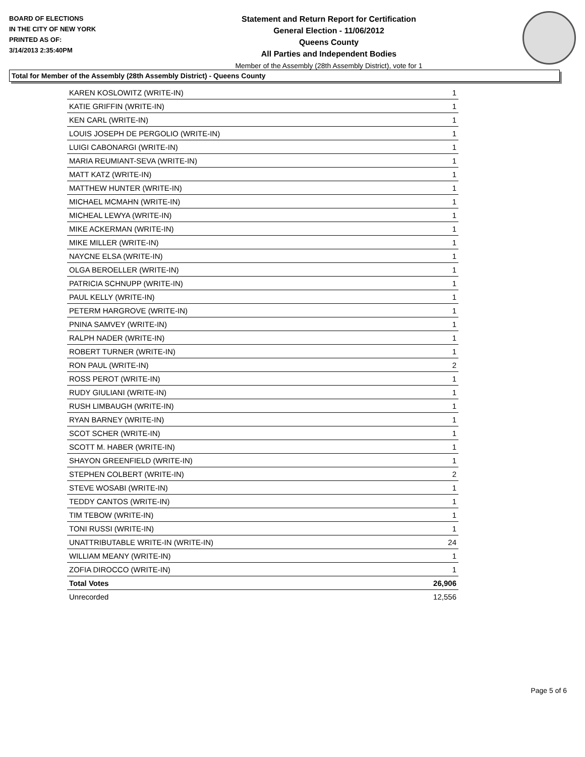BOARD OF ELECTIONS
IN THE CITY OF NEW YORK
PRINTED AS OF:
3/14/2013 2:35:40PM
Statement and Return Report for Certification
General Election - 11/06/2012
Queens County
All Parties and Independent Bodies
Member of the Assembly (28th Assembly District), vote for 1
Total for Member of the Assembly (28th Assembly District) - Queens County
| KAREN KOSLOWITZ (WRITE-IN) | 1 |
| KATIE GRIFFIN (WRITE-IN) | 1 |
| KEN CARL (WRITE-IN) | 1 |
| LOUIS JOSEPH DE PERGOLIO (WRITE-IN) | 1 |
| LUIGI CABONARGI (WRITE-IN) | 1 |
| MARIA REUMIANT-SEVA (WRITE-IN) | 1 |
| MATT KATZ (WRITE-IN) | 1 |
| MATTHEW HUNTER (WRITE-IN) | 1 |
| MICHAEL MCMAHN (WRITE-IN) | 1 |
| MICHEAL LEWYA (WRITE-IN) | 1 |
| MIKE ACKERMAN (WRITE-IN) | 1 |
| MIKE MILLER (WRITE-IN) | 1 |
| NAYCNE ELSA (WRITE-IN) | 1 |
| OLGA BEROELLER (WRITE-IN) | 1 |
| PATRICIA SCHNUPP (WRITE-IN) | 1 |
| PAUL KELLY (WRITE-IN) | 1 |
| PETERM HARGROVE (WRITE-IN) | 1 |
| PNINA SAMVEY (WRITE-IN) | 1 |
| RALPH NADER (WRITE-IN) | 1 |
| ROBERT TURNER (WRITE-IN) | 1 |
| RON PAUL (WRITE-IN) | 2 |
| ROSS PEROT (WRITE-IN) | 1 |
| RUDY GIULIANI (WRITE-IN) | 1 |
| RUSH LIMBAUGH (WRITE-IN) | 1 |
| RYAN BARNEY (WRITE-IN) | 1 |
| SCOT SCHER (WRITE-IN) | 1 |
| SCOTT M. HABER (WRITE-IN) | 1 |
| SHAYON GREENFIELD (WRITE-IN) | 1 |
| STEPHEN COLBERT (WRITE-IN) | 2 |
| STEVE WOSABI (WRITE-IN) | 1 |
| TEDDY CANTOS (WRITE-IN) | 1 |
| TIM TEBOW (WRITE-IN) | 1 |
| TONI RUSSI (WRITE-IN) | 1 |
| UNATTRIBUTABLE WRITE-IN (WRITE-IN) | 24 |
| WILLIAM MEANY (WRITE-IN) | 1 |
| ZOFIA DIROCCO (WRITE-IN) | 1 |
| Total Votes | 26,906 |
| Unrecorded | 12,556 |
Page 5 of 6